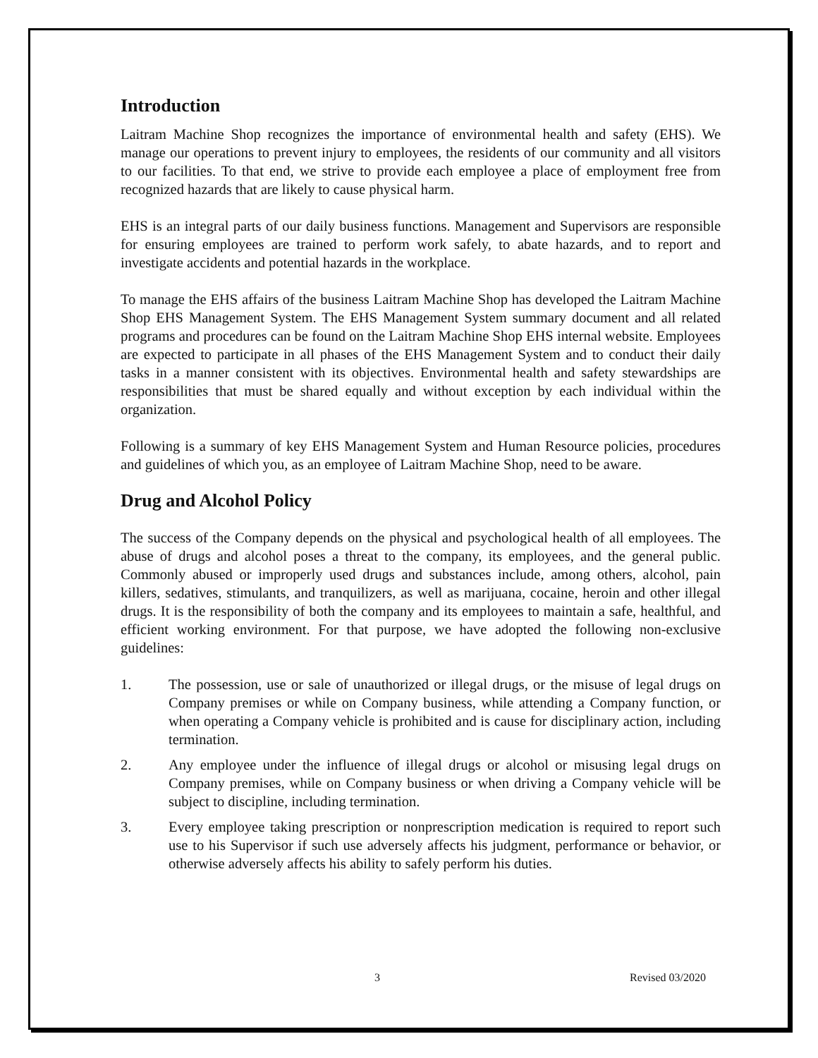Introduction
Laitram Machine Shop recognizes the importance of environmental health and safety (EHS). We manage our operations to prevent injury to employees, the residents of our community and all visitors to our facilities. To that end, we strive to provide each employee a place of employment free from recognized hazards that are likely to cause physical harm.
EHS is an integral parts of our daily business functions. Management and Supervisors are responsible for ensuring employees are trained to perform work safely, to abate hazards, and to report and investigate accidents and potential hazards in the workplace.
To manage the EHS affairs of the business Laitram Machine Shop has developed the Laitram Machine Shop EHS Management System. The EHS Management System summary document and all related programs and procedures can be found on the Laitram Machine Shop EHS internal website. Employees are expected to participate in all phases of the EHS Management System and to conduct their daily tasks in a manner consistent with its objectives. Environmental health and safety stewardships are responsibilities that must be shared equally and without exception by each individual within the organization.
Following is a summary of key EHS Management System and Human Resource policies, procedures and guidelines of which you, as an employee of Laitram Machine Shop, need to be aware.
Drug and Alcohol Policy
The success of the Company depends on the physical and psychological health of all employees. The abuse of drugs and alcohol poses a threat to the company, its employees, and the general public. Commonly abused or improperly used drugs and substances include, among others, alcohol, pain killers, sedatives, stimulants, and tranquilizers, as well as marijuana, cocaine, heroin and other illegal drugs. It is the responsibility of both the company and its employees to maintain a safe, healthful, and efficient working environment. For that purpose, we have adopted the following non-exclusive guidelines:
1. The possession, use or sale of unauthorized or illegal drugs, or the misuse of legal drugs on Company premises or while on Company business, while attending a Company function, or when operating a Company vehicle is prohibited and is cause for disciplinary action, including termination.
2. Any employee under the influence of illegal drugs or alcohol or misusing legal drugs on Company premises, while on Company business or when driving a Company vehicle will be subject to discipline, including termination.
3. Every employee taking prescription or nonprescription medication is required to report such use to his Supervisor if such use adversely affects his judgment, performance or behavior, or otherwise adversely affects his ability to safely perform his duties.
3 Revised 03/2020